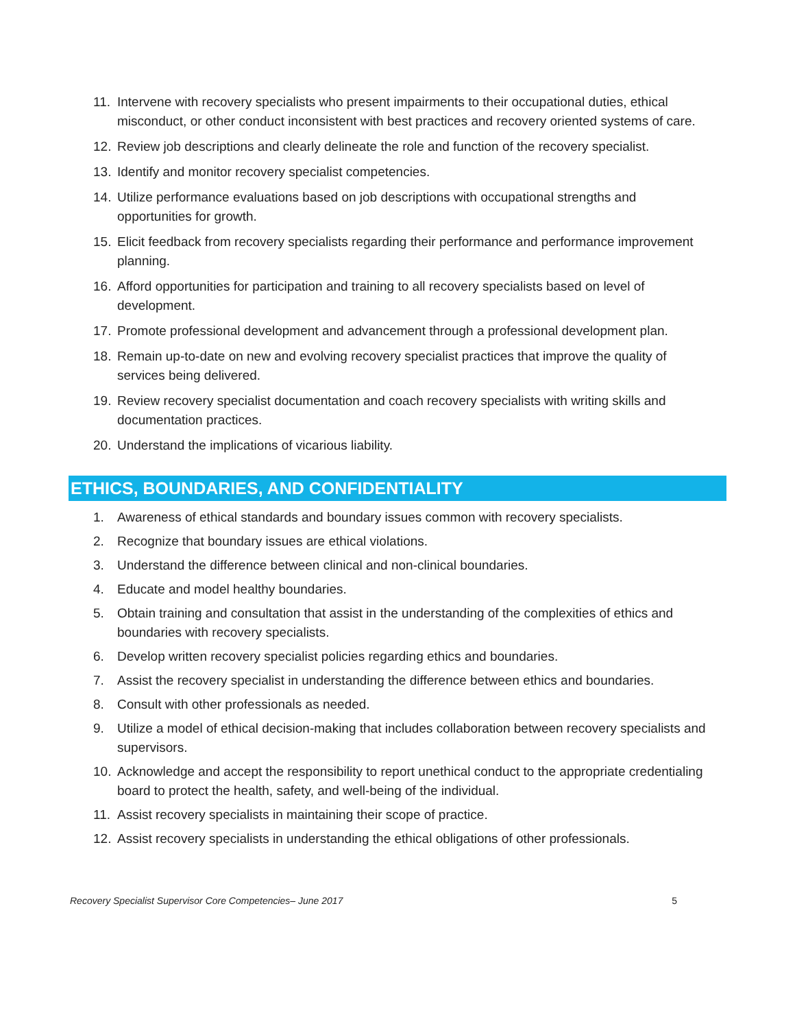11. Intervene with recovery specialists who present impairments to their occupational duties, ethical misconduct, or other conduct inconsistent with best practices and recovery oriented systems of care.
12. Review job descriptions and clearly delineate the role and function of the recovery specialist.
13. Identify and monitor recovery specialist competencies.
14. Utilize performance evaluations based on job descriptions with occupational strengths and opportunities for growth.
15. Elicit feedback from recovery specialists regarding their performance and performance improvement planning.
16. Afford opportunities for participation and training to all recovery specialists based on level of development.
17. Promote professional development and advancement through a professional development plan.
18. Remain up-to-date on new and evolving recovery specialist practices that improve the quality of services being delivered.
19. Review recovery specialist documentation and coach recovery specialists with writing skills and documentation practices.
20. Understand the implications of vicarious liability.
ETHICS, BOUNDARIES, AND CONFIDENTIALITY
1. Awareness of ethical standards and boundary issues common with recovery specialists.
2. Recognize that boundary issues are ethical violations.
3. Understand the difference between clinical and non-clinical boundaries.
4. Educate and model healthy boundaries.
5. Obtain training and consultation that assist in the understanding of the complexities of ethics and boundaries with recovery specialists.
6. Develop written recovery specialist policies regarding ethics and boundaries.
7. Assist the recovery specialist in understanding the difference between ethics and boundaries.
8. Consult with other professionals as needed.
9. Utilize a model of ethical decision-making that includes collaboration between recovery specialists and supervisors.
10. Acknowledge and accept the responsibility to report unethical conduct to the appropriate credentialing board to protect the health, safety, and well-being of the individual.
11. Assist recovery specialists in maintaining their scope of practice.
12. Assist recovery specialists in understanding the ethical obligations of other professionals.
Recovery Specialist Supervisor Core Competencies– June 2017 5